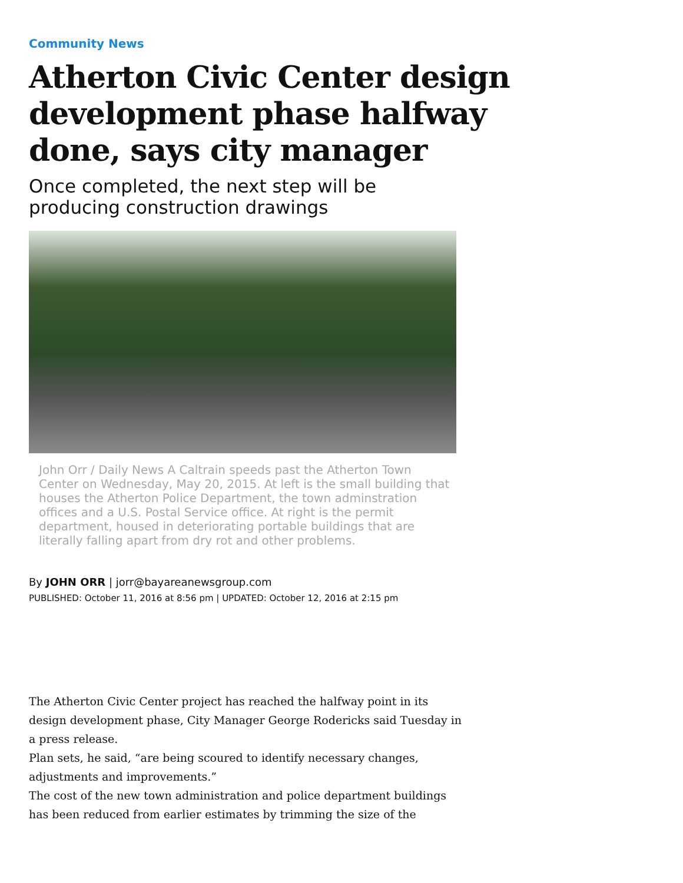Community News
Atherton Civic Center design development phase halfway done, says city manager
Once completed, the next step will be producing construction drawings
John Orr / Daily News A Caltrain speeds past the Atherton Town Center on Wednesday, May 20, 2015. At left is the small building that houses the Atherton Police Department, the town adminstration offices and a U.S. Postal Service office. At right is the permit department, housed in deteriorating portable buildings that are literally falling apart from dry rot and other problems.
By JOHN ORR | jorr@bayareanewsgroup.com
PUBLISHED: October 11, 2016 at 8:56 pm | UPDATED: October 12, 2016 at 2:15 pm
The Atherton Civic Center project has reached the halfway point in its design development phase, City Manager George Rodericks said Tuesday in a press release.
Plan sets, he said, “are being scoured to identify necessary changes, adjustments and improvements.”
The cost of the new town administration and police department buildings has been reduced from earlier estimates by trimming the size of the